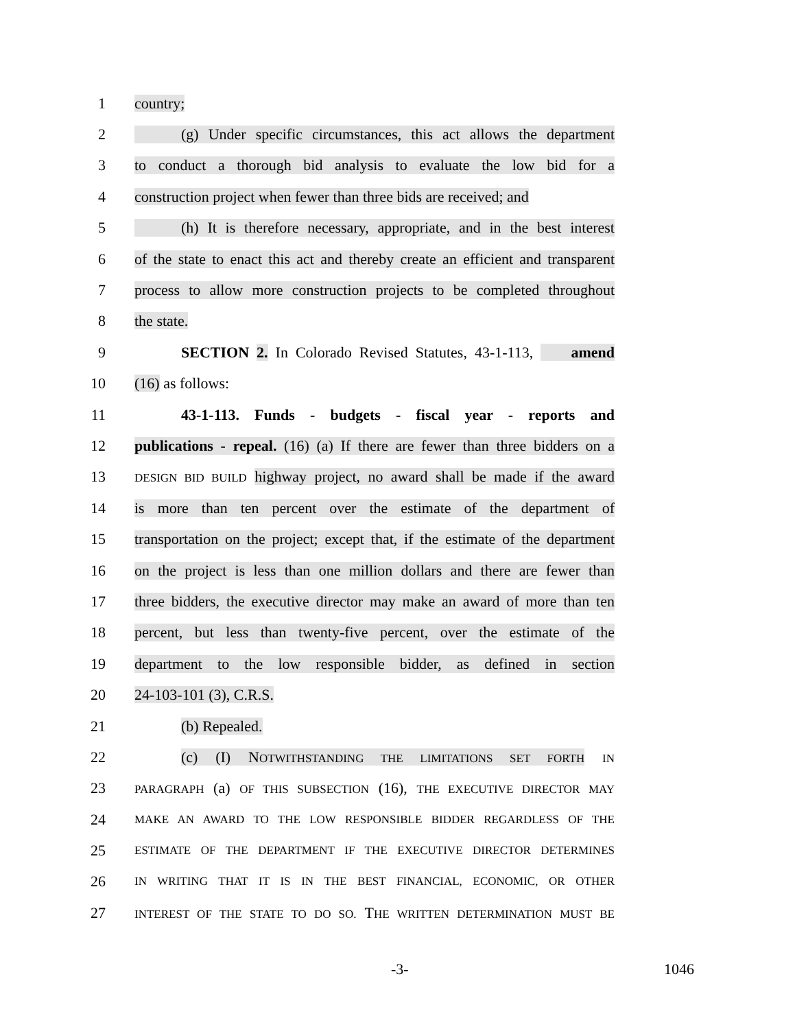1 country;
2 (g) Under specific circumstances, this act allows the department
3 to conduct a thorough bid analysis to evaluate the low bid for a
4 construction project when fewer than three bids are received; and
5 (h) It is therefore necessary, appropriate, and in the best interest
6 of the state to enact this act and thereby create an efficient and transparent
7 process to allow more construction projects to be completed throughout
8 the state.
9 SECTION 2. In Colorado Revised Statutes, 43-1-113, amend
10 (16) as follows:
11 43-1-113. Funds - budgets - fiscal year - reports and
12 publications - repeal. (16) (a) If there are fewer than three bidders on a
13 DESIGN BID BUILD highway project, no award shall be made if the award
14 is more than ten percent over the estimate of the department of
15 transportation on the project; except that, if the estimate of the department
16 on the project is less than one million dollars and there are fewer than
17 three bidders, the executive director may make an award of more than ten
18 percent, but less than twenty-five percent, over the estimate of the
19 department to the low responsible bidder, as defined in section
20 24-103-101 (3), C.R.S.
21 (b) Repealed.
22 (c) (I) NOTWITHSTANDING THE LIMITATIONS SET FORTH IN
23 PARAGRAPH (a) OF THIS SUBSECTION (16), THE EXECUTIVE DIRECTOR MAY
24 MAKE AN AWARD TO THE LOW RESPONSIBLE BIDDER REGARDLESS OF THE
25 ESTIMATE OF THE DEPARTMENT IF THE EXECUTIVE DIRECTOR DETERMINES
26 IN WRITING THAT IT IS IN THE BEST FINANCIAL, ECONOMIC, OR OTHER
27 INTEREST OF THE STATE TO DO SO. THE WRITTEN DETERMINATION MUST BE
-3- 1046